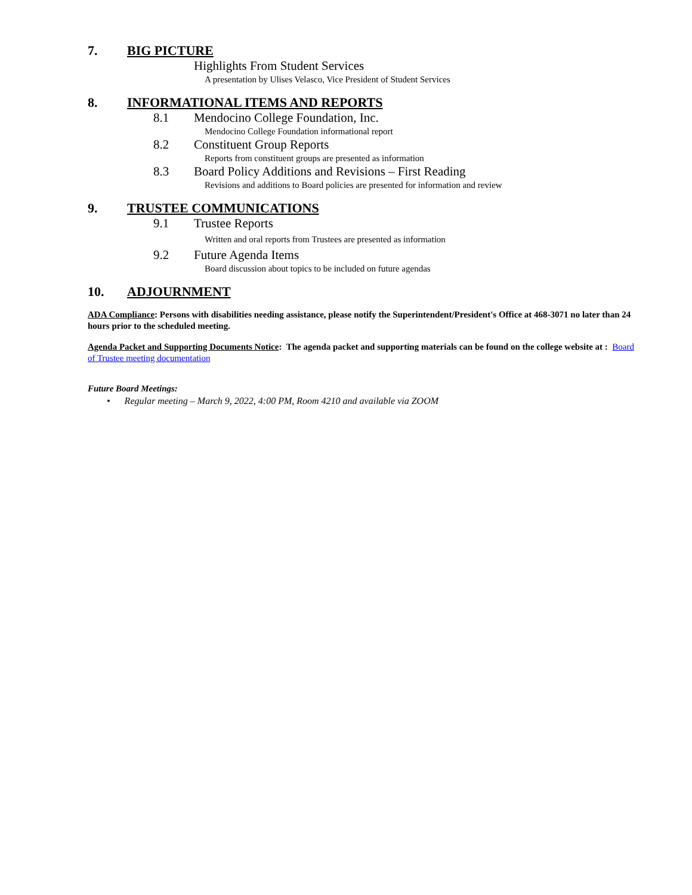7. BIG PICTURE
Highlights From Student Services
A presentation by Ulises Velasco, Vice President of Student Services
8. INFORMATIONAL ITEMS AND REPORTS
8.1 Mendocino College Foundation, Inc.
Mendocino College Foundation informational report
8.2 Constituent Group Reports
Reports from constituent groups are presented as information
8.3 Board Policy Additions and Revisions – First Reading
Revisions and additions to Board policies are presented for information and review
9. TRUSTEE COMMUNICATIONS
9.1 Trustee Reports
Written and oral reports from Trustees are presented as information
9.2 Future Agenda Items
Board discussion about topics to be included on future agendas
10. ADJOURNMENT
ADA Compliance: Persons with disabilities needing assistance, please notify the Superintendent/President's Office at 468-3071 no later than 24 hours prior to the scheduled meeting.
Agenda Packet and Supporting Documents Notice: The agenda packet and supporting materials can be found on the college website at : Board of Trustee meeting documentation
Future Board Meetings:
• Regular meeting – March 9, 2022, 4:00 PM, Room 4210 and available via ZOOM